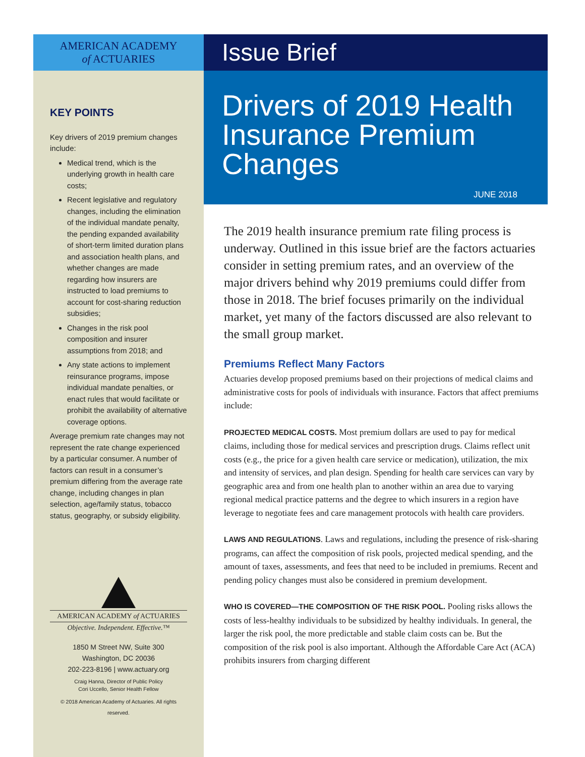AMERICAN ACADEMY
of ACTUARIES
KEY POINTS
Key drivers of 2019 premium changes include:
Medical trend, which is the underlying growth in health care costs;
Recent legislative and regulatory changes, including the elimination of the individual mandate penalty, the pending expanded availability of short-term limited duration plans and association health plans, and whether changes are made regarding how insurers are instructed to load premiums to account for cost-sharing reduction subsidies;
Changes in the risk pool composition and insurer assumptions from 2018; and
Any state actions to implement reinsurance programs, impose individual mandate penalties, or enact rules that would facilitate or prohibit the availability of alternative coverage options.
Average premium rate changes may not represent the rate change experienced by a particular consumer. A number of factors can result in a consumer’s premium differing from the average rate change, including changes in plan selection, age/family status, tobacco status, geography, or subsidy eligibility.
AMERICAN ACADEMY of ACTUARIES
Objective. Independent. Effective.™
1850 M Street NW, Suite 300
Washington, DC 20036
202-223-8196 | www.actuary.org
Craig Hanna, Director of Public Policy
Cori Uccello, Senior Health Fellow
© 2018 American Academy of Actuaries. All rights reserved.
Issue Brief
Drivers of 2019 Health Insurance Premium Changes
JUNE 2018
The 2019 health insurance premium rate filing process is underway. Outlined in this issue brief are the factors actuaries consider in setting premium rates, and an overview of the major drivers behind why 2019 premiums could differ from those in 2018. The brief focuses primarily on the individual market, yet many of the factors discussed are also relevant to the small group market.
Premiums Reflect Many Factors
Actuaries develop proposed premiums based on their projections of medical claims and administrative costs for pools of individuals with insurance. Factors that affect premiums include:
PROJECTED MEDICAL COSTS. Most premium dollars are used to pay for medical claims, including those for medical services and prescription drugs. Claims reflect unit costs (e.g., the price for a given health care service or medication), utilization, the mix and intensity of services, and plan design. Spending for health care services can vary by geographic area and from one health plan to another within an area due to varying regional medical practice patterns and the degree to which insurers in a region have leverage to negotiate fees and care management protocols with health care providers.
LAWS AND REGULATIONS. Laws and regulations, including the presence of risk-sharing programs, can affect the composition of risk pools, projected medical spending, and the amount of taxes, assessments, and fees that need to be included in premiums. Recent and pending policy changes must also be considered in premium development.
WHO IS COVERED—THE COMPOSITION OF THE RISK POOL. Pooling risks allows the costs of less-healthy individuals to be subsidized by healthy individuals. In general, the larger the risk pool, the more predictable and stable claim costs can be. But the composition of the risk pool is also important. Although the Affordable Care Act (ACA) prohibits insurers from charging different